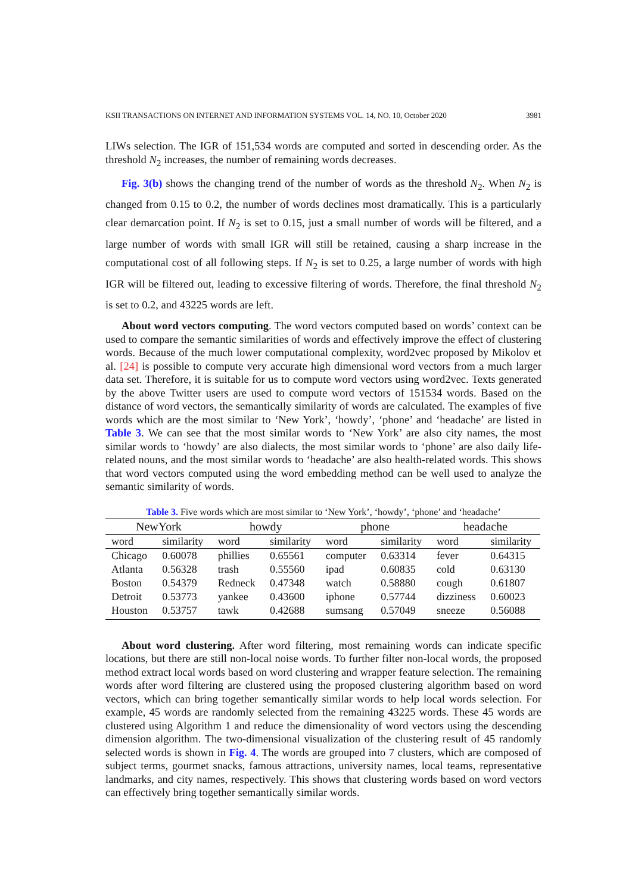KSII TRANSACTIONS ON INTERNET AND INFORMATION SYSTEMS VOL. 14, NO. 10, October 2020 3981
LIWs selection. The IGR of 151,534 words are computed and sorted in descending order. As the threshold N<sub>2</sub> increases, the number of remaining words decreases.
Fig. 3(b) shows the changing trend of the number of words as the threshold N<sub>2</sub>. When N<sub>2</sub> is changed from 0.15 to 0.2, the number of words declines most dramatically. This is a particularly clear demarcation point. If N<sub>2</sub> is set to 0.15, just a small number of words will be filtered, and a large number of words with small IGR will still be retained, causing a sharp increase in the computational cost of all following steps. If N<sub>2</sub> is set to 0.25, a large number of words with high IGR will be filtered out, leading to excessive filtering of words. Therefore, the final threshold N<sub>2</sub> is set to 0.2, and 43225 words are left.
About word vectors computing. The word vectors computed based on words’ context can be used to compare the semantic similarities of words and effectively improve the effect of clustering words. Because of the much lower computational complexity, word2vec proposed by Mikolov et al. [24] is possible to compute very accurate high dimensional word vectors from a much larger data set. Therefore, it is suitable for us to compute word vectors using word2vec. Texts generated by the above Twitter users are used to compute word vectors of 151534 words. Based on the distance of word vectors, the semantically similarity of words are calculated. The examples of five words which are the most similar to ‘New York’, ‘howdy’, ‘phone’ and ‘headache’ are listed in Table 3. We can see that the most similar words to ‘New York’ are also city names, the most similar words to ‘howdy’ are also dialects, the most similar words to ‘phone’ are also daily life-related nouns, and the most similar words to ‘headache’ are also health-related words. This shows that word vectors computed using the word embedding method can be well used to analyze the semantic similarity of words.
Table 3. Five words which are most similar to ‘New York’, ‘howdy’, ‘phone’ and ‘headache’
| NewYork | | howdy | | phone | | headache | |
| --- | --- | --- | --- | --- | --- | --- | --- |
| word | similarity | word | similarity | word | similarity | word | similarity |
| Chicago | 0.60078 | phillies | 0.65561 | computer | 0.63314 | fever | 0.64315 |
| Atlanta | 0.56328 | trash | 0.55560 | ipad | 0.60835 | cold | 0.63130 |
| Boston | 0.54379 | Redneck | 0.47348 | watch | 0.58880 | cough | 0.61807 |
| Detroit | 0.53773 | yankee | 0.43600 | iphone | 0.57744 | dizziness | 0.60023 |
| Houston | 0.53757 | tawk | 0.42688 | sumsang | 0.57049 | sneeze | 0.56088 |
About word clustering. After word filtering, most remaining words can indicate specific locations, but there are still non-local noise words. To further filter non-local words, the proposed method extract local words based on word clustering and wrapper feature selection. The remaining words after word filtering are clustered using the proposed clustering algorithm based on word vectors, which can bring together semantically similar words to help local words selection. For example, 45 words are randomly selected from the remaining 43225 words. These 45 words are clustered using Algorithm 1 and reduce the dimensionality of word vectors using the descending dimension algorithm. The two-dimensional visualization of the clustering result of 45 randomly selected words is shown in Fig. 4. The words are grouped into 7 clusters, which are composed of subject terms, gourmet snacks, famous attractions, university names, local teams, representative landmarks, and city names, respectively. This shows that clustering words based on word vectors can effectively bring together semantically similar words.